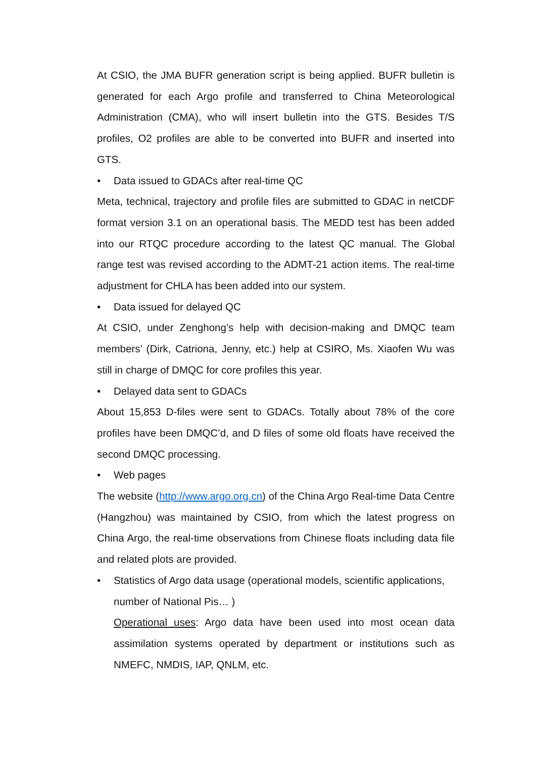At CSIO, the JMA BUFR generation script is being applied. BUFR bulletin is generated for each Argo profile and transferred to China Meteorological Administration (CMA), who will insert bulletin into the GTS. Besides T/S profiles, O2 profiles are able to be converted into BUFR and inserted into GTS.
• Data issued to GDACs after real-time QC
Meta, technical, trajectory and profile files are submitted to GDAC in netCDF format version 3.1 on an operational basis. The MEDD test has been added into our RTQC procedure according to the latest QC manual. The Global range test was revised according to the ADMT-21 action items. The real-time adjustment for CHLA has been added into our system.
• Data issued for delayed QC
At CSIO, under Zenghong’s help with decision-making and DMQC team members’ (Dirk, Catriona, Jenny, etc.) help at CSIRO, Ms. Xiaofen Wu was still in charge of DMQC for core profiles this year.
• Delayed data sent to GDACs
About 15,853 D-files were sent to GDACs. Totally about 78% of the core profiles have been DMQC’d, and D files of some old floats have received the second DMQC processing.
• Web pages
The website (http://www.argo.org.cn) of the China Argo Real-time Data Centre (Hangzhou) was maintained by CSIO, from which the latest progress on China Argo, the real-time observations from Chinese floats including data file and related plots are provided.
• Statistics of Argo data usage (operational models, scientific applications, number of National Pis… )
Operational uses: Argo data have been used into most ocean data assimilation systems operated by department or institutions such as NMEFC, NMDIS, IAP, QNLM, etc.